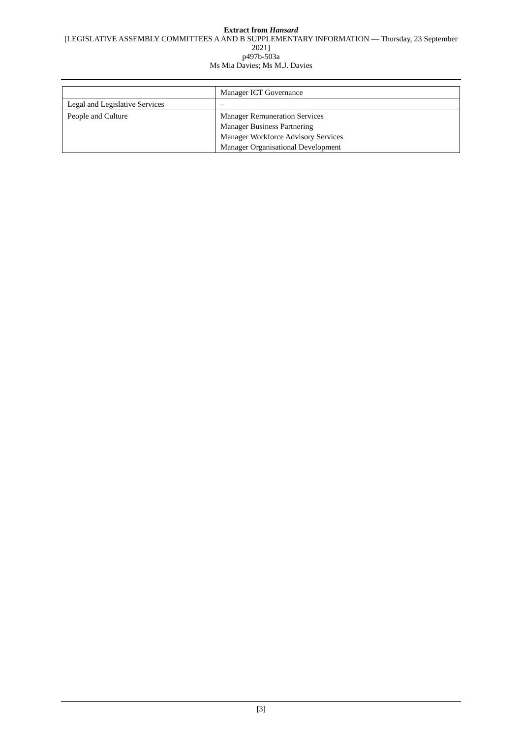Extract from Hansard
[LEGISLATIVE ASSEMBLY COMMITTEES A AND B SUPPLEMENTARY INFORMATION — Thursday, 23 September 2021]
p497b-503a
Ms Mia Davies; Ms M.J. Davies
| | Manager ICT Governance |
| Legal and Legislative Services | – |
| People and Culture | Manager Remuneration Services Manager Business Partnering Manager Workforce Advisory Services Manager Organisational Development |
[3]